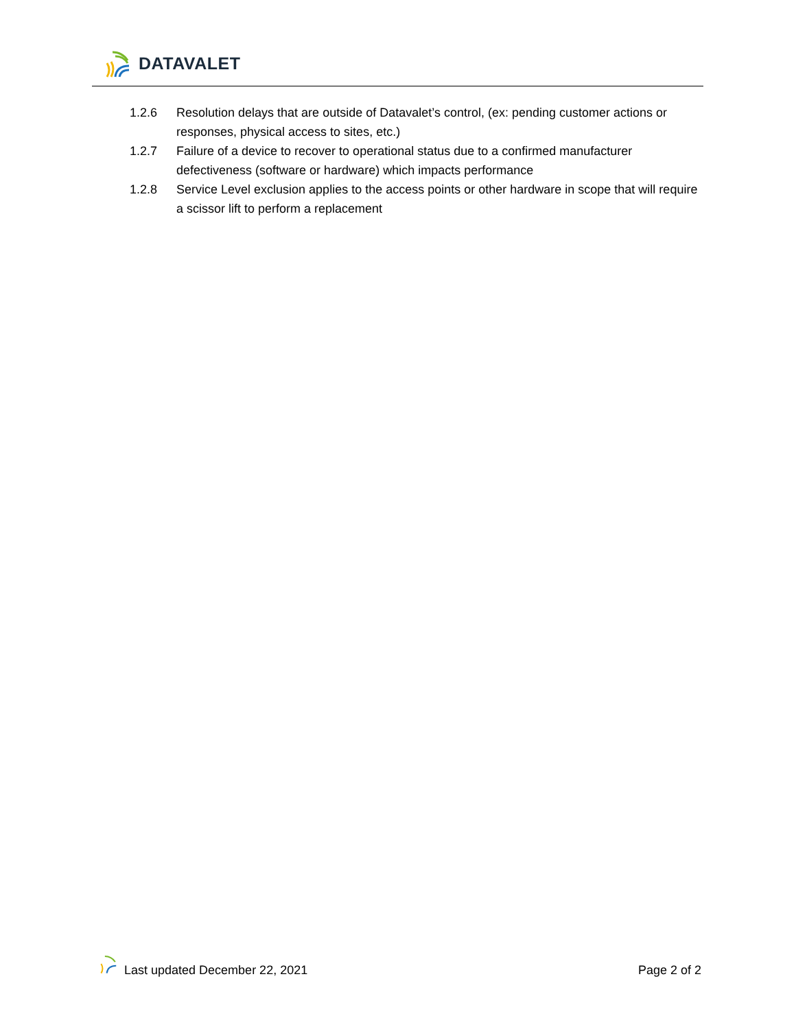DATAVALET
1.2.6 Resolution delays that are outside of Datavalet’s control, (ex: pending customer actions or responses, physical access to sites, etc.)
1.2.7 Failure of a device to recover to operational status due to a confirmed manufacturer defectiveness (software or hardware) which impacts performance
1.2.8 Service Level exclusion applies to the access points or other hardware in scope that will require a scissor lift to perform a replacement
Last updated December 22, 2021
Page 2 of 2